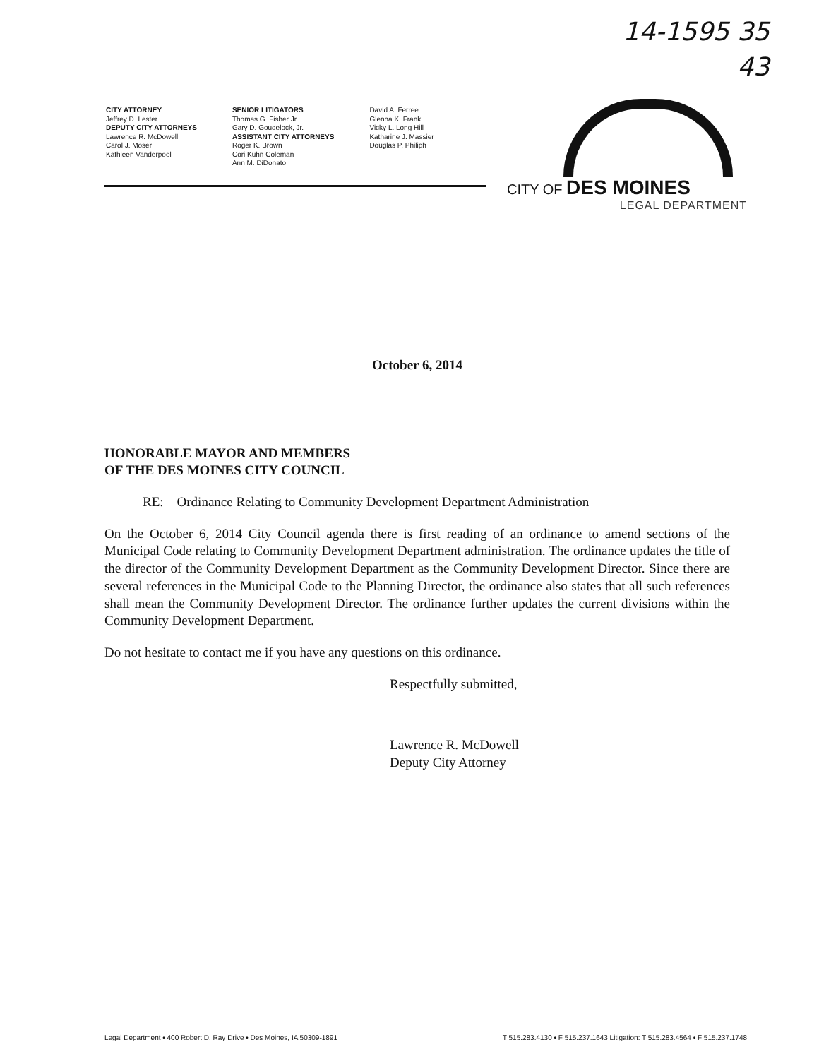14-1595 35
43
CITY ATTORNEY
Jeffrey D. Lester
DEPUTY CITY ATTORNEYS
Lawrence R. McDowell
Carol J. Moser
Kathleen Vanderpool
SENIOR LITIGATORS
Thomas G. Fisher Jr.
Gary D. Goudelock, Jr.
ASSISTANT CITY ATTORNEYS
Roger K. Brown
Cori Kuhn Coleman
Ann M. DiDonato
David A. Ferree
Glenna K. Frank
Vicky L. Long Hill
Katharine J. Massier
Douglas P. Philiph
CITY OF DES MOINES
LEGAL DEPARTMENT
October 6, 2014
HONORABLE MAYOR AND MEMBERS
OF THE DES MOINES CITY COUNCIL
RE: Ordinance Relating to Community Development Department Administration
On the October 6, 2014 City Council agenda there is first reading of an ordinance to amend sections of the Municipal Code relating to Community Development Department administration. The ordinance updates the title of the director of the Community Development Department as the Community Development Director. Since there are several references in the Municipal Code to the Planning Director, the ordinance also states that all such references shall mean the Community Development Director. The ordinance further updates the current divisions within the Community Development Department.
Do not hesitate to contact me if you have any questions on this ordinance.
Respectfully submitted,
Lawrence R. McDowell
Deputy City Attorney
Legal Department • 400 Robert D. Ray Drive • Des Moines, IA 50309-1891 T 515.283.4130 • F 515.237.1643 Litigation: T 515.283.4564 • F 515.237.1748